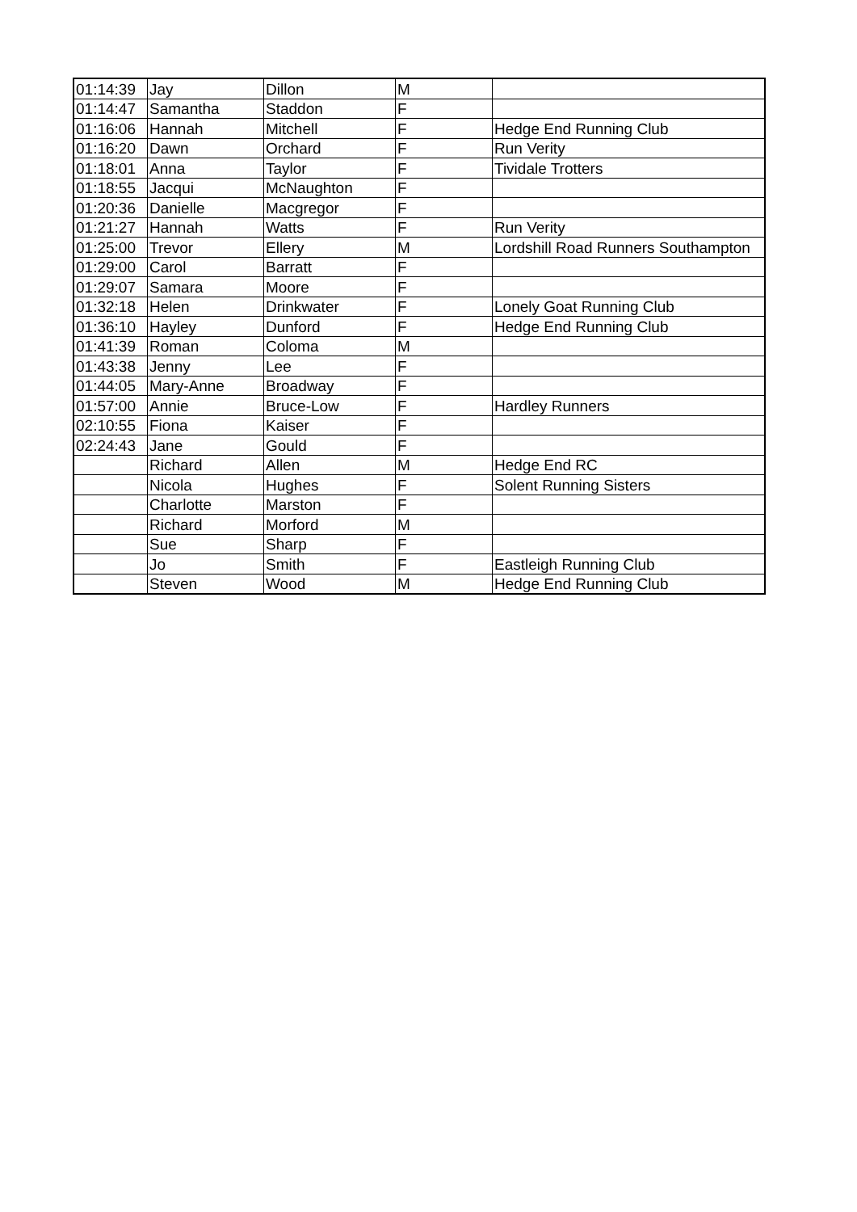| 01:14:39 | Jay | Dillon | M | |
| 01:14:47 | Samantha | Staddon | F | |
| 01:16:06 | Hannah | Mitchell | F | Hedge End Running Club |
| 01:16:20 | Dawn | Orchard | F | Run Verity |
| 01:18:01 | Anna | Taylor | F | Tividale Trotters |
| 01:18:55 | Jacqui | McNaughton | F | |
| 01:20:36 | Danielle | Macgregor | F | |
| 01:21:27 | Hannah | Watts | F | Run Verity |
| 01:25:00 | Trevor | Ellery | M | Lordshill Road Runners Southampton |
| 01:29:00 | Carol | Barratt | F | |
| 01:29:07 | Samara | Moore | F | |
| 01:32:18 | Helen | Drinkwater | F | Lonely Goat Running Club |
| 01:36:10 | Hayley | Dunford | F | Hedge End Running Club |
| 01:41:39 | Roman | Coloma | M | |
| 01:43:38 | Jenny | Lee | F | |
| 01:44:05 | Mary-Anne | Broadway | F | |
| 01:57:00 | Annie | Bruce-Low | F | Hardley Runners |
| 02:10:55 | Fiona | Kaiser | F | |
| 02:24:43 | Jane | Gould | F | |
| | Richard | Allen | M | Hedge End RC |
| | Nicola | Hughes | F | Solent Running Sisters |
| | Charlotte | Marston | F | |
| | Richard | Morford | M | |
| | Sue | Sharp | F | |
| | Jo | Smith | F | Eastleigh Running Club |
| | Steven | Wood | M | Hedge End Running Club |